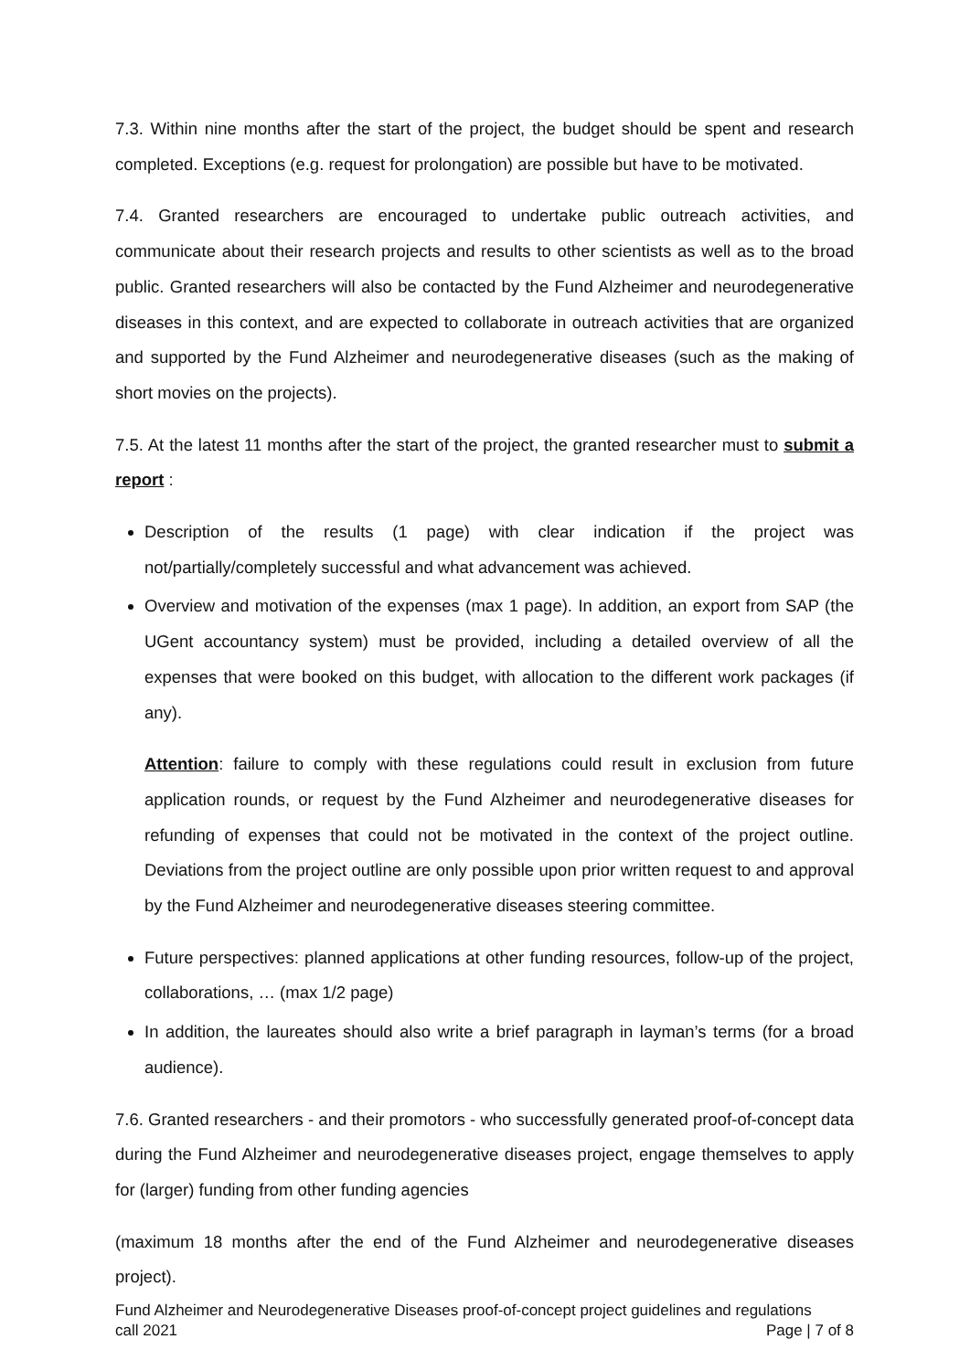7.3. Within nine months after the start of the project, the budget should be spent and research completed. Exceptions (e.g. request for prolongation) are possible but have to be motivated.
7.4. Granted researchers are encouraged to undertake public outreach activities, and communicate about their research projects and results to other scientists as well as to the broad public. Granted researchers will also be contacted by the Fund Alzheimer and neurodegenerative diseases in this context, and are expected to collaborate in outreach activities that are organized and supported by the Fund Alzheimer and neurodegenerative diseases (such as the making of short movies on the projects).
7.5. At the latest 11 months after the start of the project, the granted researcher must to submit a report :
Description of the results (1 page) with clear indication if the project was not/partially/completely successful and what advancement was achieved.
Overview and motivation of the expenses (max 1 page). In addition, an export from SAP (the UGent accountancy system) must be provided, including a detailed overview of all the expenses that were booked on this budget, with allocation to the different work packages (if any).
Attention: failure to comply with these regulations could result in exclusion from future application rounds, or request by the Fund Alzheimer and neurodegenerative diseases for refunding of expenses that could not be motivated in the context of the project outline. Deviations from the project outline are only possible upon prior written request to and approval by the Fund Alzheimer and neurodegenerative diseases steering committee.
Future perspectives: planned applications at other funding resources, follow-up of the project, collaborations, … (max 1/2 page)
In addition, the laureates should also write a brief paragraph in layman’s terms (for a broad audience).
7.6. Granted researchers - and their promotors - who successfully generated proof-of-concept data during the Fund Alzheimer and neurodegenerative diseases project, engage themselves to apply for (larger) funding from other funding agencies
(maximum 18 months after the end of the Fund Alzheimer and neurodegenerative diseases project).
Fund Alzheimer and Neurodegenerative Diseases proof-of-concept project guidelines and regulations
call 2021 Page | 7 of 8